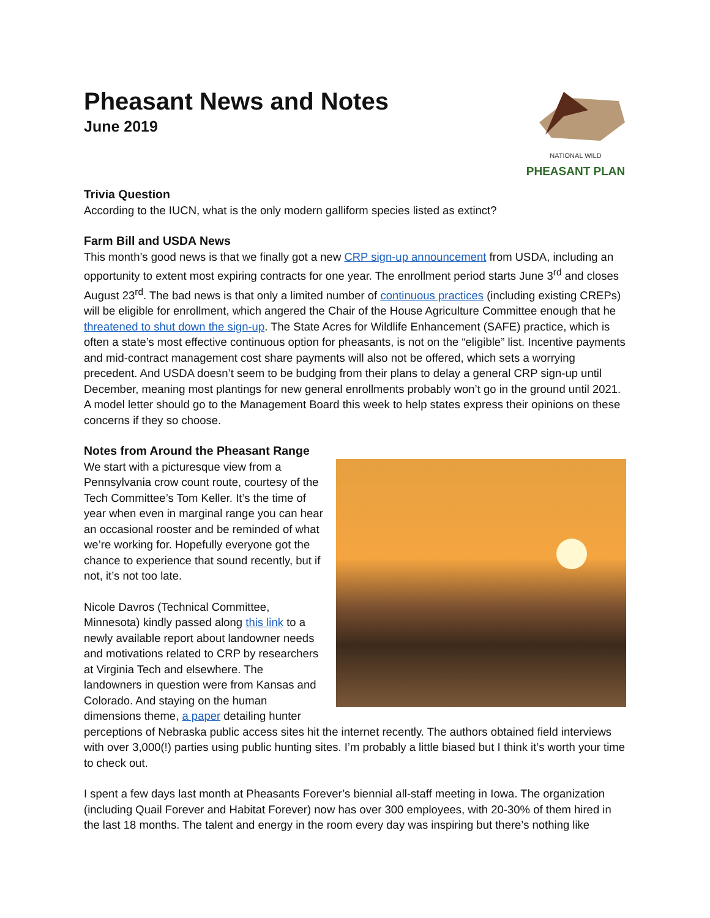Pheasant News and Notes
June 2019
NATIONAL WILD
PHEASANT PLAN
Trivia Question
According to the IUCN, what is the only modern galliform species listed as extinct?
Farm Bill and USDA News
This month’s good news is that we finally got a new CRP sign-up announcement from USDA, including an opportunity to extent most expiring contracts for one year. The enrollment period starts June 3<sup>rd</sup> and closes August 23<sup>rd</sup>. The bad news is that only a limited number of continuous practices (including existing CREPs) will be eligible for enrollment, which angered the Chair of the House Agriculture Committee enough that he threatened to shut down the sign-up. The State Acres for Wildlife Enhancement (SAFE) practice, which is often a state’s most effective continuous option for pheasants, is not on the “eligible” list. Incentive payments and mid-contract management cost share payments will also not be offered, which sets a worrying precedent. And USDA doesn’t seem to be budging from their plans to delay a general CRP sign-up until December, meaning most plantings for new general enrollments probably won’t go in the ground until 2021. A model letter should go to the Management Board this week to help states express their opinions on these concerns if they so choose.
Notes from Around the Pheasant Range
We start with a picturesque view from a Pennsylvania crow count route, courtesy of the Tech Committee’s Tom Keller. It’s the time of year when even in marginal range you can hear an occasional rooster and be reminded of what we’re working for. Hopefully everyone got the chance to experience that sound recently, but if not, it’s not too late.
Nicole Davros (Technical Committee, Minnesota) kindly passed along this link to a newly available report about landowner needs and motivations related to CRP by researchers at Virginia Tech and elsewhere. The landowners in question were from Kansas and Colorado. And staying on the human dimensions theme, a paper detailing hunter perceptions of Nebraska public access sites hit the internet recently. The authors obtained field interviews with over 3,000(!) parties using public hunting sites. I’m probably a little biased but I think it’s worth your time to check out.
I spent a few days last month at Pheasants Forever’s biennial all-staff meeting in Iowa. The organization (including Quail Forever and Habitat Forever) now has over 300 employees, with 20-30% of them hired in the last 18 months. The talent and energy in the room every day was inspiring but there’s nothing like